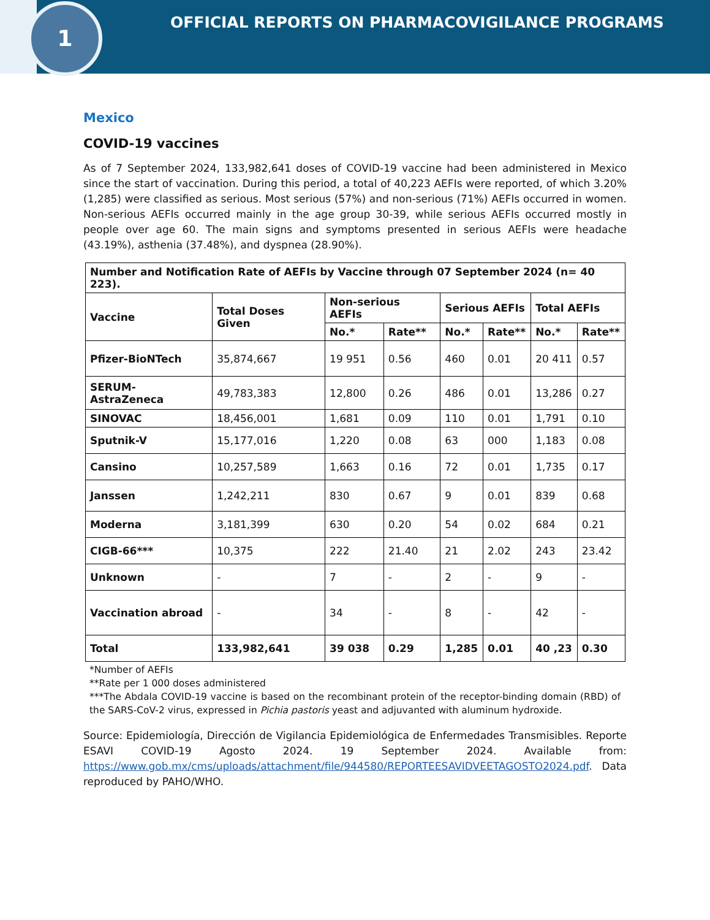1
OFFICIAL REPORTS ON PHARMACOVIGILANCE PROGRAMS
Mexico
COVID-19 vaccines
As of 7 September 2024, 133,982,641 doses of COVID-19 vaccine had been administered in Mexico since the start of vaccination. During this period, a total of 40,223 AEFIs were reported, of which 3.20% (1,285) were classified as serious. Most serious (57%) and non-serious (71%) AEFIs occurred in women. Non-serious AEFIs occurred mainly in the age group 30-39, while serious AEFIs occurred mostly in people over age 60. The main signs and symptoms presented in serious AEFIs were headache (43.19%), asthenia (37.48%), and dyspnea (28.90%).
| Number and Notification Rate of AEFIs by Vaccine through 07 September 2024 (n= 40 223). | | | | | | | |
| --- | --- | --- | --- | --- | --- | --- | --- |
| Vaccine | Total Doses Given | Non-serious AEFIs | | Serious AEFIs | | Total AEFIs | |
| | | No.* | Rate** | No.* | Rate** | No.* | Rate** |
| Pfizer-BioNTech | 35,874,667 | 19 951 | 0.56 | 460 | 0.01 | 20 411 | 0.57 |
| SERUM-AstraZeneca | 49,783,383 | 12,800 | 0.26 | 486 | 0.01 | 13,286 | 0.27 |
| SINOVAC | 18,456,001 | 1,681 | 0.09 | 110 | 0.01 | 1,791 | 0.10 |
| Sputnik-V | 15,177,016 | 1,220 | 0.08 | 63 | 000 | 1,183 | 0.08 |
| Cansino | 10,257,589 | 1,663 | 0.16 | 72 | 0.01 | 1,735 | 0.17 |
| Janssen | 1,242,211 | 830 | 0.67 | 9 | 0.01 | 839 | 0.68 |
| Moderna | 3,181,399 | 630 | 0.20 | 54 | 0.02 | 684 | 0.21 |
| CIGB-66*** | 10,375 | 222 | 21.40 | 21 | 2.02 | 243 | 23.42 |
| Unknown | - | 7 | - | 2 | - | 9 | - |
| Vaccination abroad | - | 34 | - | 8 | - | 42 | - |
| Total | 133,982,641 | 39 038 | 0.29 | 1,285 | 0.01 | 40 ,23 | 0.30 |
*Number of AEFIs
**Rate per 1 000 doses administered
***The Abdala COVID-19 vaccine is based on the recombinant protein of the receptor-binding domain (RBD) of the SARS-CoV-2 virus, expressed in Pichia pastoris yeast and adjuvanted with aluminum hydroxide.
Source: Epidemiología, Dirección de Vigilancia Epidemiológica de Enfermedades Transmisibles. Reporte ESAVI COVID-19 Agosto 2024. 19 September 2024. Available from: https://www.gob.mx/cms/uploads/attachment/file/944580/REPORTEESAVIDVEETAGOSTO2024.pdf. Data reproduced by PAHO/WHO.